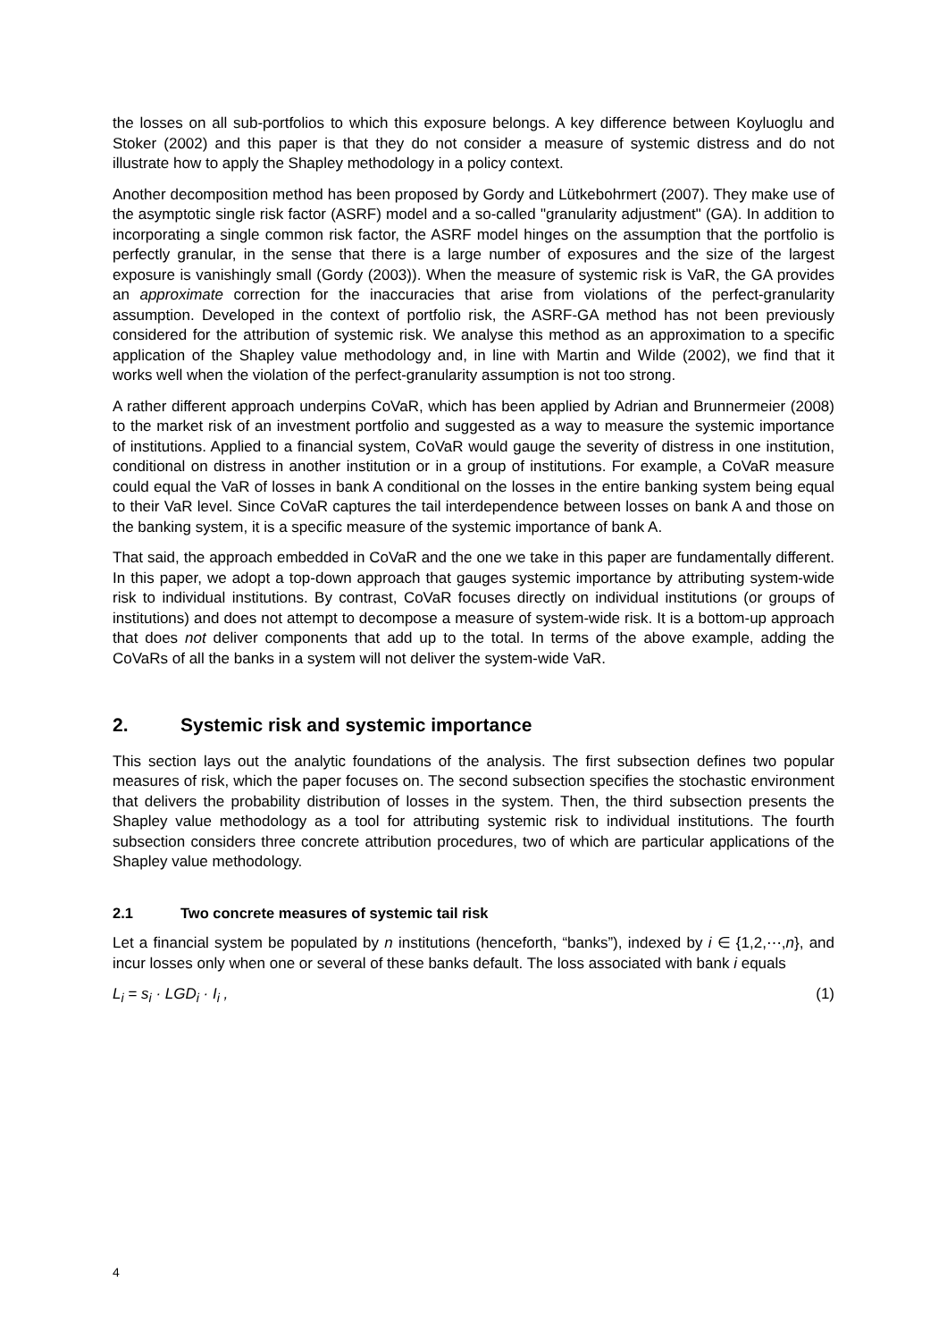the losses on all sub-portfolios to which this exposure belongs. A key difference between Koyluoglu and Stoker (2002) and this paper is that they do not consider a measure of systemic distress and do not illustrate how to apply the Shapley methodology in a policy context.
Another decomposition method has been proposed by Gordy and Lütkebohrmert (2007). They make use of the asymptotic single risk factor (ASRF) model and a so-called "granularity adjustment" (GA). In addition to incorporating a single common risk factor, the ASRF model hinges on the assumption that the portfolio is perfectly granular, in the sense that there is a large number of exposures and the size of the largest exposure is vanishingly small (Gordy (2003)). When the measure of systemic risk is VaR, the GA provides an approximate correction for the inaccuracies that arise from violations of the perfect-granularity assumption. Developed in the context of portfolio risk, the ASRF-GA method has not been previously considered for the attribution of systemic risk. We analyse this method as an approximation to a specific application of the Shapley value methodology and, in line with Martin and Wilde (2002), we find that it works well when the violation of the perfect-granularity assumption is not too strong.
A rather different approach underpins CoVaR, which has been applied by Adrian and Brunnermeier (2008) to the market risk of an investment portfolio and suggested as a way to measure the systemic importance of institutions. Applied to a financial system, CoVaR would gauge the severity of distress in one institution, conditional on distress in another institution or in a group of institutions. For example, a CoVaR measure could equal the VaR of losses in bank A conditional on the losses in the entire banking system being equal to their VaR level. Since CoVaR captures the tail interdependence between losses on bank A and those on the banking system, it is a specific measure of the systemic importance of bank A.
That said, the approach embedded in CoVaR and the one we take in this paper are fundamentally different. In this paper, we adopt a top-down approach that gauges systemic importance by attributing system-wide risk to individual institutions. By contrast, CoVaR focuses directly on individual institutions (or groups of institutions) and does not attempt to decompose a measure of system-wide risk. It is a bottom-up approach that does not deliver components that add up to the total. In terms of the above example, adding the CoVaRs of all the banks in a system will not deliver the system-wide VaR.
2. Systemic risk and systemic importance
This section lays out the analytic foundations of the analysis. The first subsection defines two popular measures of risk, which the paper focuses on. The second subsection specifies the stochastic environment that delivers the probability distribution of losses in the system. Then, the third subsection presents the Shapley value methodology as a tool for attributing systemic risk to individual institutions. The fourth subsection considers three concrete attribution procedures, two of which are particular applications of the Shapley value methodology.
2.1 Two concrete measures of systemic tail risk
Let a financial system be populated by n institutions (henceforth, “banks”), indexed by i ∈ {1,2,⋯,n}, and incur losses only when one or several of these banks default. The loss associated with bank i equals
L<sub>i</sub> = s<sub>i</sub> · LGD<sub>i</sub> · I<sub>i</sub> , (1)
4